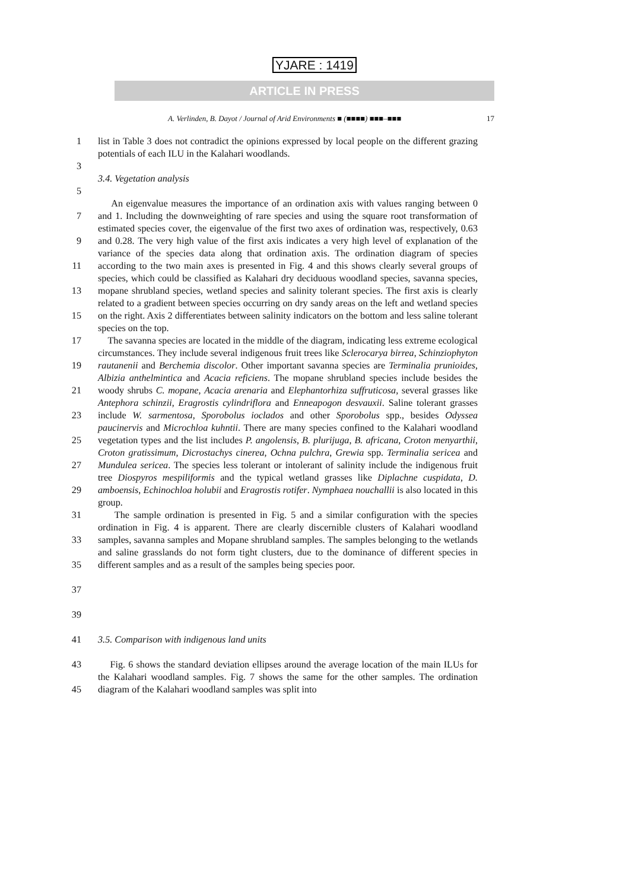YJARE : 1419
ARTICLE IN PRESS
A. Verlinden, B. Dayot / Journal of Arid Environments ■ (■■■■) ■■■–■■■ 17
1 list in Table 3 does not contradict the opinions expressed by local people on the different grazing potentials of each ILU in the Kalahari woodlands.
3
3.4. Vegetation analysis
5
7
9
11
13
15
17
19
21
23
25
27
29
31
33
35
37
39
An eigenvalue measures the importance of an ordination axis with values ranging between 0 and 1. Including the downweighting of rare species and using the square root transformation of estimated species cover, the eigenvalue of the first two axes of ordination was, respectively, 0.63 and 0.28. The very high value of the first axis indicates a very high level of explanation of the variance of the species data along that ordination axis. The ordination diagram of species according to the two main axes is presented in Fig. 4 and this shows clearly several groups of species, which could be classified as Kalahari dry deciduous woodland species, savanna species, mopane shrubland species, wetland species and salinity tolerant species. The first axis is clearly related to a gradient between species occurring on dry sandy areas on the left and wetland species on the right. Axis 2 differentiates between salinity indicators on the bottom and less saline tolerant species on the top.
The savanna species are located in the middle of the diagram, indicating less extreme ecological circumstances. They include several indigenous fruit trees like Sclerocarya birrea, Schinziophyton rautanenii and Berchemia discolor. Other important savanna species are Terminalia prunioides, Albizia anthelmintica and Acacia reficiens. The mopane shrubland species include besides the woody shrubs C. mopane, Acacia arenaria and Elephantorhiza suffruticosa, several grasses like Antephora schinzii, Eragrostis cylindriflora and Enneapogon desvauxii. Saline tolerant grasses include W. sarmentosa, Sporobolus ioclados and other Sporobolus spp., besides Odyssea paucinervis and Microchloa kuhntii. There are many species confined to the Kalahari woodland vegetation types and the list includes P. angolensis, B. plurijuga, B. africana, Croton menyarthii, Croton gratissimum, Dicrostachys cinerea, Ochna pulchra, Grewia spp. Terminalia sericea and Mundulea sericea. The species less tolerant or intolerant of salinity include the indigenous fruit tree Diospyros mespiliformis and the typical wetland grasses like Diplachne cuspidata, D. amboensis, Echinochloa holubii and Eragrostis rotifer. Nymphaea nouchallii is also located in this group.
The sample ordination is presented in Fig. 5 and a similar configuration with the species ordination in Fig. 4 is apparent. There are clearly discernible clusters of Kalahari woodland samples, savanna samples and Mopane shrubland samples. The samples belonging to the wetlands and saline grasslands do not form tight clusters, due to the dominance of different species in different samples and as a result of the samples being species poor.
41 3.5. Comparison with indigenous land units
43
45
Fig. 6 shows the standard deviation ellipses around the average location of the main ILUs for the Kalahari woodland samples. Fig. 7 shows the same for the other samples. The ordination diagram of the Kalahari woodland samples was split into